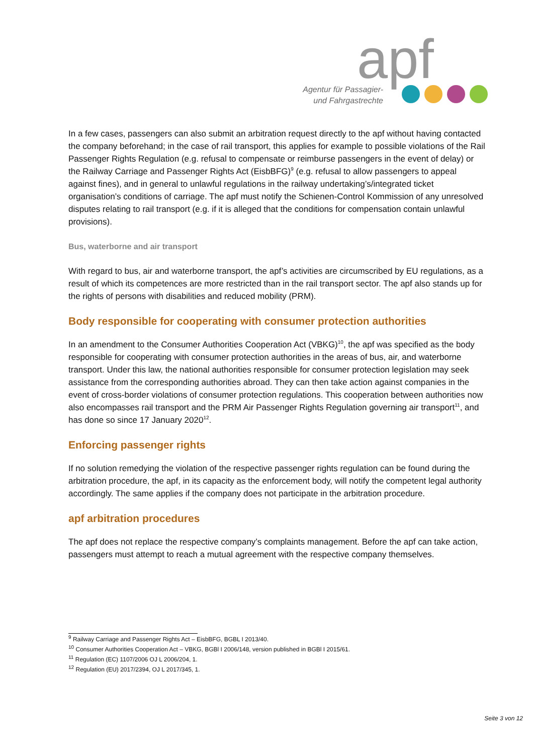apf
Agentur für Passagier-
und Fahrgastrechte
In a few cases, passengers can also submit an arbitration request directly to the apf without having contacted the company beforehand; in the case of rail transport, this applies for example to possible violations of the Rail Passenger Rights Regulation (e.g. refusal to compensate or reimburse passengers in the event of delay) or the Railway Carriage and Passenger Rights Act (EisbBFG)<sup>9</sup> (e.g. refusal to allow passengers to appeal against fines), and in general to unlawful regulations in the railway undertaking’s/integrated ticket organisation’s conditions of carriage. The apf must notify the Schienen-Control Kommission of any unresolved disputes relating to rail transport (e.g. if it is alleged that the conditions for compensation contain unlawful provisions).
Bus, waterborne and air transport
With regard to bus, air and waterborne transport, the apf’s activities are circumscribed by EU regulations, as a result of which its competences are more restricted than in the rail transport sector. The apf also stands up for the rights of persons with disabilities and reduced mobility (PRM).
Body responsible for cooperating with consumer protection authorities
In an amendment to the Consumer Authorities Cooperation Act (VBKG)<sup>10</sup>, the apf was specified as the body responsible for cooperating with consumer protection authorities in the areas of bus, air, and waterborne transport. Under this law, the national authorities responsible for consumer protection legislation may seek assistance from the corresponding authorities abroad. They can then take action against companies in the event of cross-border violations of consumer protection regulations. This cooperation between authorities now also encompasses rail transport and the PRM Air Passenger Rights Regulation governing air transport<sup>11</sup>, and has done so since 17 January 2020<sup>12</sup>.
Enforcing passenger rights
If no solution remedying the violation of the respective passenger rights regulation can be found during the arbitration procedure, the apf, in its capacity as the enforcement body, will notify the competent legal authority accordingly. The same applies if the company does not participate in the arbitration procedure.
apf arbitration procedures
The apf does not replace the respective company’s complaints management. Before the apf can take action, passengers must attempt to reach a mutual agreement with the respective company themselves.
<sup>9</sup> Railway Carriage and Passenger Rights Act – EisbBFG, BGBL I 2013/40.
<sup>10</sup> Consumer Authorities Cooperation Act – VBKG, BGBl I 2006/148, version published in BGBl I 2015/61.
<sup>11</sup> Regulation (EC) 1107/2006 OJ L 2006/204, 1.
<sup>12</sup> Regulation (EU) 2017/2394, OJ L 2017/345, 1.
Seite 3 von 12